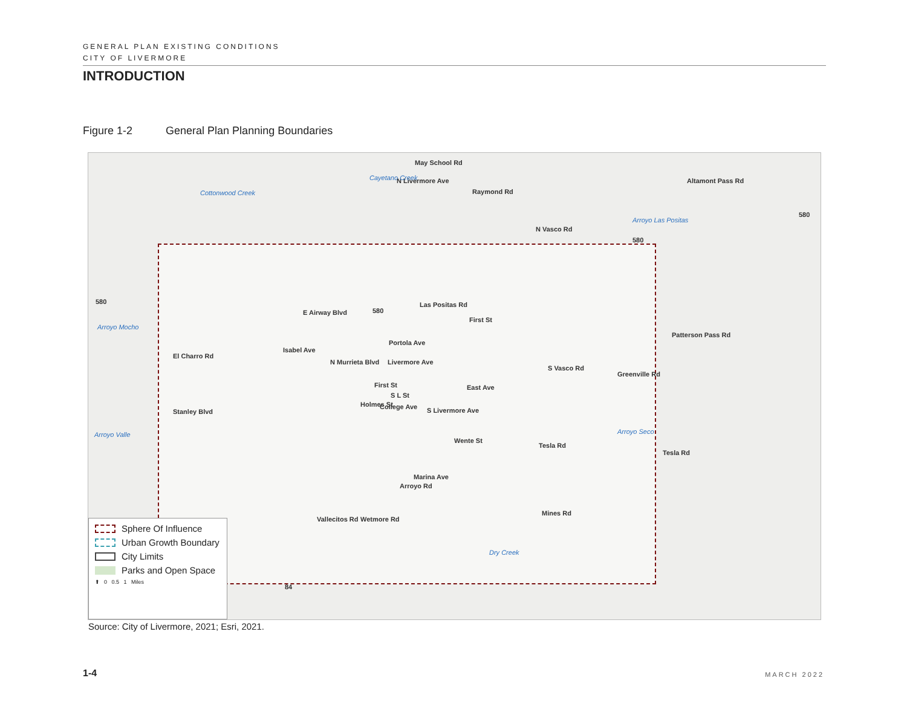GENERAL PLAN EXISTING CONDITIONS
CITY OF LIVERMORE
INTRODUCTION
Figure 1-2 General Plan Planning Boundaries
May School Rd
N Livermore Ave
Raymond Rd
Altamont Pass Rd
Arroyo Las Positas
Cottonwood Creek
Cayetano Creek
N Vasco Rd
E Airway Blvd
Las Positas Rd
First St
Arroyo Mocho
Patterson Pass Rd
Portola Ave
El Charro Rd
Isabel Ave
N Murrieta Blvd Livermore Ave
S Vasco Rd
Greenville Rd
First St East Ave
S L St
College Ave Holmes St
S Livermore Ave Stanley Blvd
Arroyo Valle Arroyo Seco
Tesla Rd
Tesla Rd
Wente St
Marina Ave
Arroyo Rd
Mines Rd
Vallecitos Rd Wetmore Rd
Dry Creek
84
580
580
580
580
Sphere Of Influence
Urban Growth Boundary
City Limits
Parks and Open Space
⬆ 0 0.5 1 Miles
Source: City of Livermore, 2021; Esri, 2021.
1-4 MARCH 2022